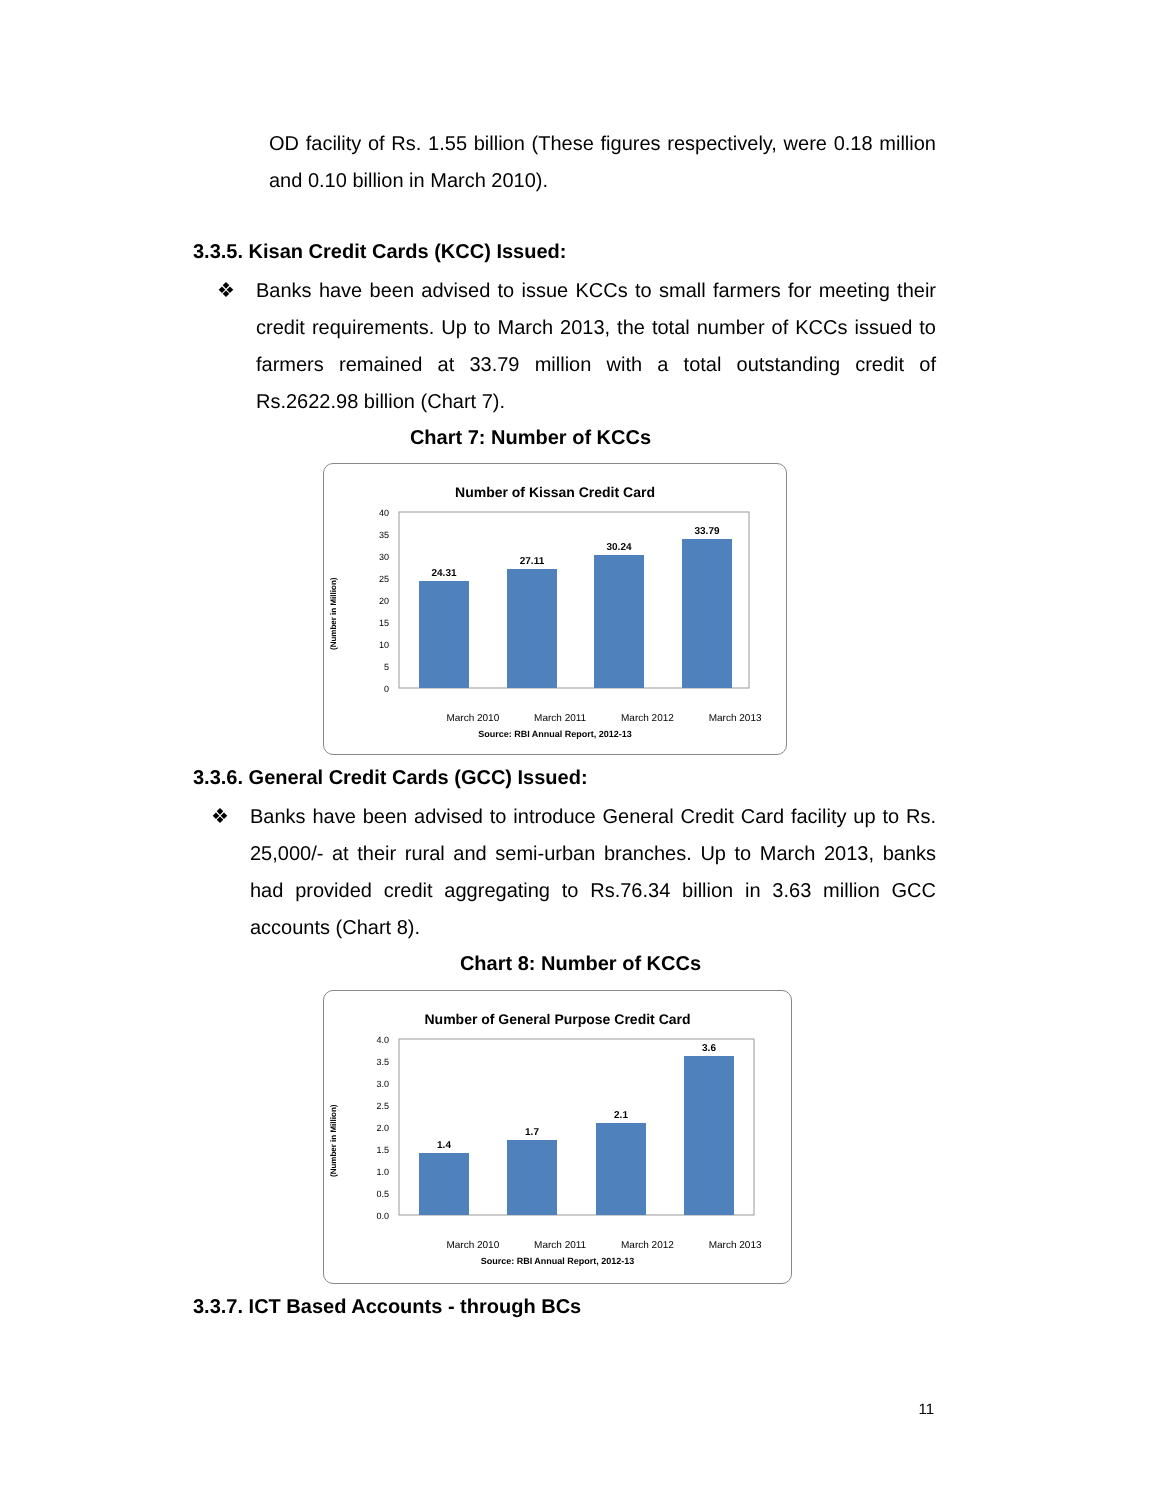OD facility of Rs. 1.55 billion (These figures respectively, were 0.18 million and 0.10 billion in March 2010).
3.3.5. Kisan Credit Cards (KCC) Issued:
❖ Banks have been advised to issue KCCs to small farmers for meeting their credit requirements. Up to March 2013, the total number of KCCs issued to farmers remained at 33.79 million with a total outstanding credit of Rs.2622.98 billion (Chart 7).
Chart 7: Number of KCCs
Number of Kissan Credit Card
(Number in Million)
40
35
30
25
20
15
10
5
0
24.31
27.11
30.24
33.79
March 2010 March 2011 March 2012 March 2013
Source: RBI Annual Report, 2012-13
3.3.6. General Credit Cards (GCC) Issued:
❖ Banks have been advised to introduce General Credit Card facility up to Rs. 25,000/- at their rural and semi-urban branches. Up to March 2013, banks had provided credit aggregating to Rs.76.34 billion in 3.63 million GCC accounts (Chart 8).
Chart 8: Number of KCCs
Number of General Purpose Credit Card
(Number in Million)
4.0
3.5
3.0
2.5
2.0
1.5
1.0
0.5
0.0
1.4
1.7
2.1
3.6
March 2010 March 2011 March 2012 March 2013
Source: RBI Annual Report, 2012-13
3.3.7. ICT Based Accounts - through BCs
11